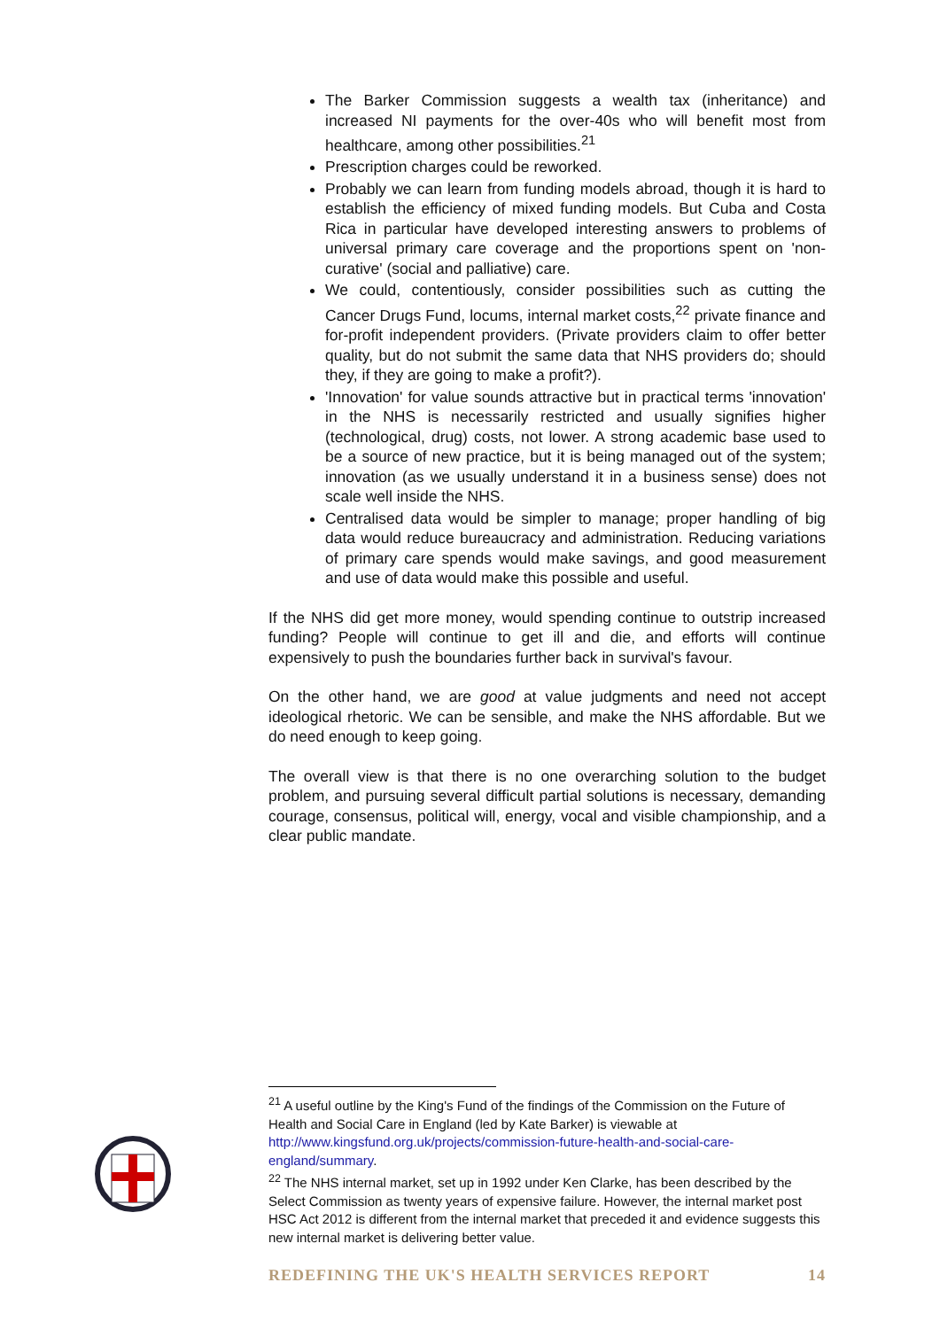The Barker Commission suggests a wealth tax (inheritance) and increased NI payments for the over-40s who will benefit most from healthcare, among other possibilities.<sup>21</sup>
Prescription charges could be reworked.
Probably we can learn from funding models abroad, though it is hard to establish the efficiency of mixed funding models. But Cuba and Costa Rica in particular have developed interesting answers to problems of universal primary care coverage and the proportions spent on 'non-curative' (social and palliative) care.
We could, contentiously, consider possibilities such as cutting the Cancer Drugs Fund, locums, internal market costs,<sup>22</sup> private finance and for-profit independent providers. (Private providers claim to offer better quality, but do not submit the same data that NHS providers do; should they, if they are going to make a profit?).
'Innovation' for value sounds attractive but in practical terms 'innovation' in the NHS is necessarily restricted and usually signifies higher (technological, drug) costs, not lower. A strong academic base used to be a source of new practice, but it is being managed out of the system; innovation (as we usually understand it in a business sense) does not scale well inside the NHS.
Centralised data would be simpler to manage; proper handling of big data would reduce bureaucracy and administration. Reducing variations of primary care spends would make savings, and good measurement and use of data would make this possible and useful.
If the NHS did get more money, would spending continue to outstrip increased funding? People will continue to get ill and die, and efforts will continue expensively to push the boundaries further back in survival's favour.
On the other hand, we are good at value judgments and need not accept ideological rhetoric. We can be sensible, and make the NHS affordable. But we do need enough to keep going.
The overall view is that there is no one overarching solution to the budget problem, and pursuing several difficult partial solutions is necessary, demanding courage, consensus, political will, energy, vocal and visible championship, and a clear public mandate.
<sup>21</sup> A useful outline by the King's Fund of the findings of the Commission on the Future of Health and Social Care in England (led by Kate Barker) is viewable at http://www.kingsfund.org.uk/projects/commission-future-health-and-social-care-england/summary.
<sup>22</sup> The NHS internal market, set up in 1992 under Ken Clarke, has been described by the Select Commission as twenty years of expensive failure. However, the internal market post HSC Act 2012 is different from the internal market that preceded it and evidence suggests this new internal market is delivering better value.
REDEFINING THE UK'S HEALTH SERVICES REPORT 14